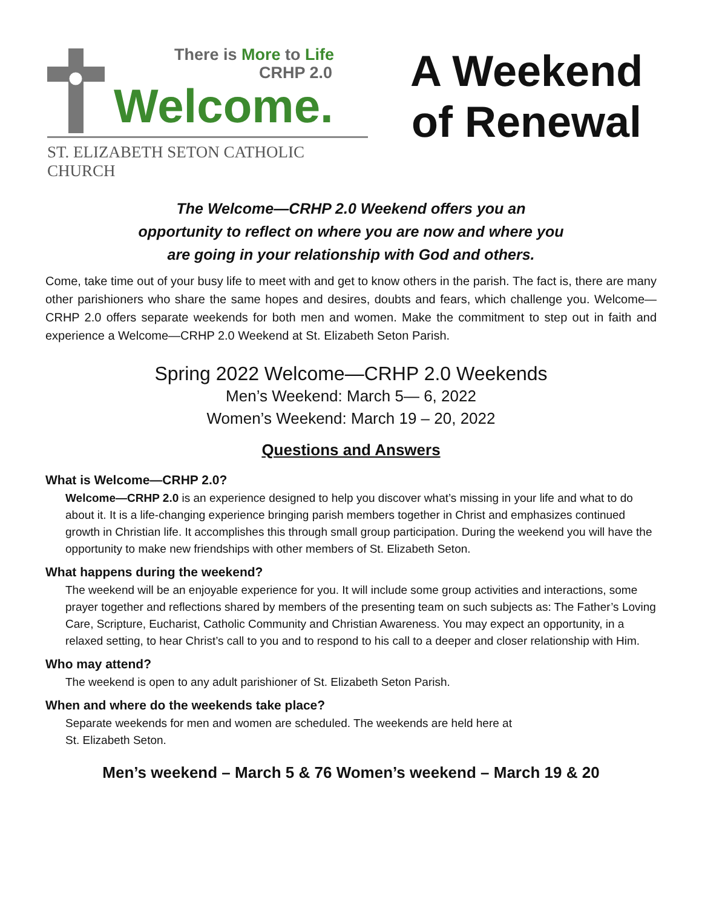There is More to Life
CRHP 2.0
Welcome.
ST. ELIZABETH SETON CATHOLIC CHURCH
A Weekend
of Renewal
The Welcome—CRHP 2.0 Weekend offers you an
opportunity to reflect on where you are now and where you
are going in your relationship with God and others.
Come, take time out of your busy life to meet with and get to know others in the parish. The fact is, there are many other parishioners who share the same hopes and desires, doubts and fears, which challenge you. Welcome—CRHP 2.0 offers separate weekends for both men and women. Make the commitment to step out in faith and experience a Welcome—CRHP 2.0 Weekend at St. Elizabeth Seton Parish.
Spring 2022 Welcome—CRHP 2.0 Weekends
Men’s Weekend: March 5— 6, 2022
Women’s Weekend: March 19 – 20, 2022
Questions and Answers
What is Welcome—CRHP 2.0?
Welcome—CRHP 2.0 is an experience designed to help you discover what’s missing in your life and what to do about it. It is a life-changing experience bringing parish members together in Christ and emphasizes continued growth in Christian life. It accomplishes this through small group participation. During the weekend you will have the opportunity to make new friendships with other members of St. Elizabeth Seton.
What happens during the weekend?
The weekend will be an enjoyable experience for you. It will include some group activities and interactions, some prayer together and reflections shared by members of the presenting team on such subjects as: The Father’s Loving Care, Scripture, Eucharist, Catholic Community and Christian Awareness. You may expect an opportunity, in a relaxed setting, to hear Christ’s call to you and to respond to his call to a deeper and closer relationship with Him.
Who may attend?
The weekend is open to any adult parishioner of St. Elizabeth Seton Parish.
When and where do the weekends take place?
Separate weekends for men and women are scheduled. The weekends are held here at
St. Elizabeth Seton.
Men’s weekend – March 5 & 76 Women’s weekend – March 19 & 20